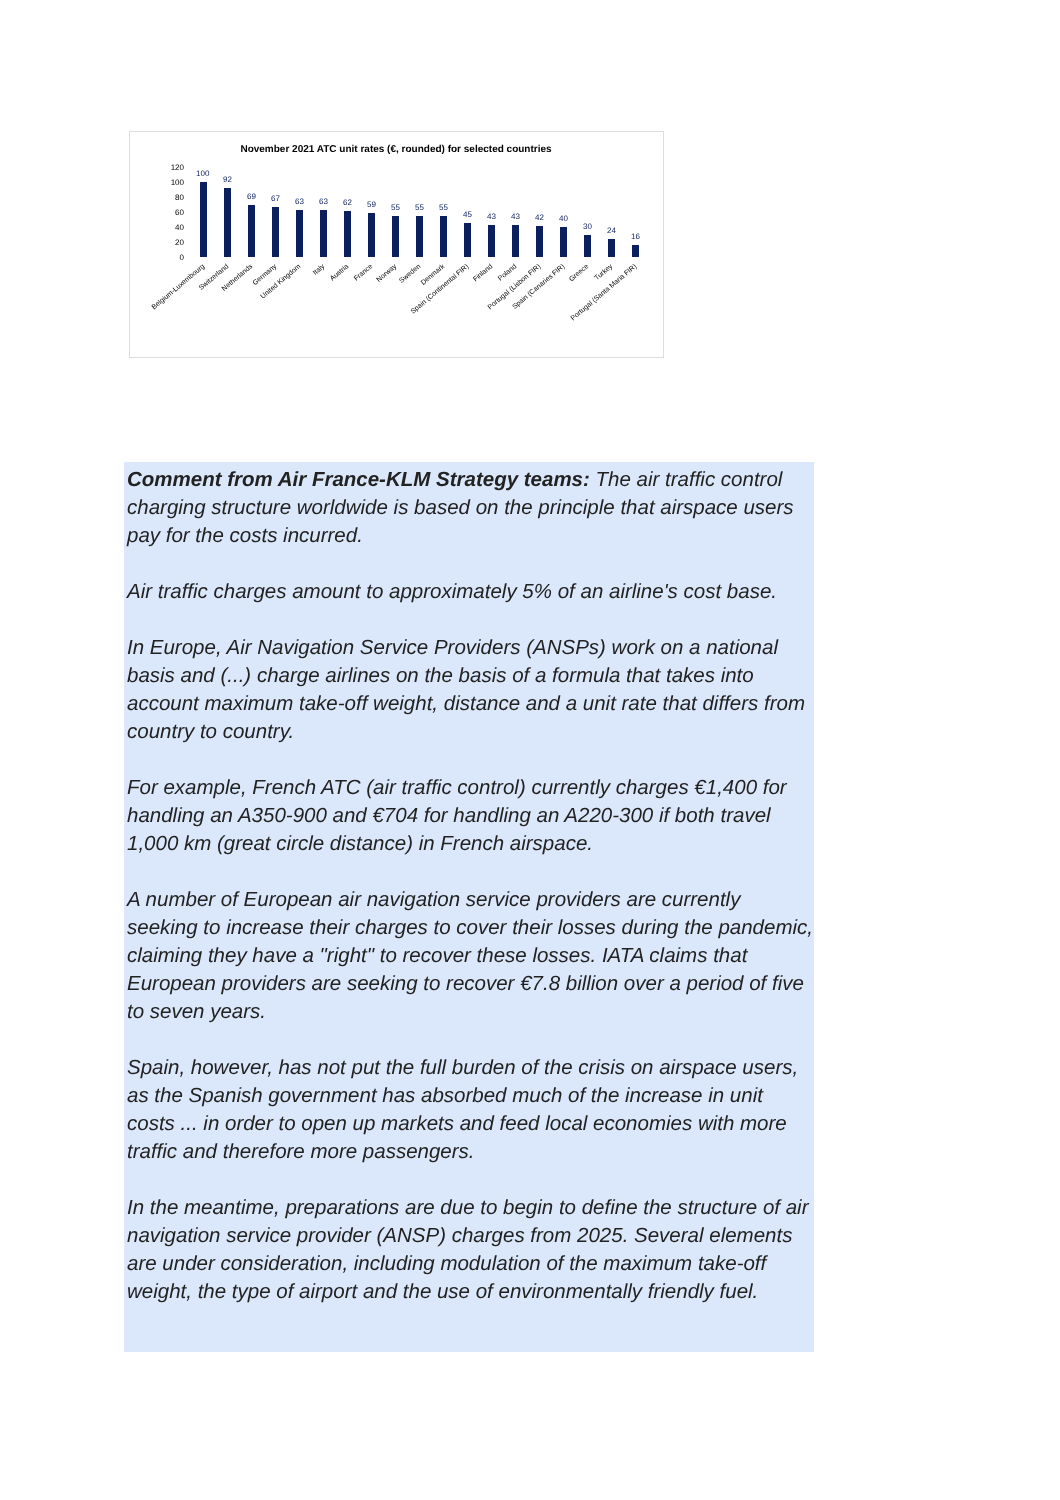November 2021 ATC unit rates (€, rounded) for selected countries
120
100
80
60
40
20
0
100
92
69
67
63
63
62
59
55
55
55
45
43
43
42
40
30
24
16
Belgium-Luxembourg
Switzerland
Netherlands
Germany
United Kingdom
Italy
Austria
France
Norway
Sweden
Denmark
Spain (Continental FIR)
Finland
Poland
Portugal (Lisbon FIR)
Spain (Canaries FIR)
Greece
Turkey
Portugal (Santa Maria FIR)
Comment from Air France-KLM Strategy teams: The air traffic control charging structure worldwide is based on the principle that airspace users pay for the costs incurred.
Air traffic charges amount to approximately 5% of an airline's cost base.
In Europe, Air Navigation Service Providers (ANSPs) work on a national basis and (...) charge airlines on the basis of a formula that takes into account maximum take-off weight, distance and a unit rate that differs from country to country.
For example, French ATC (air traffic control) currently charges €1,400 for handling an A350-900 and €704 for handling an A220-300 if both travel 1,000 km (great circle distance) in French airspace.
A number of European air navigation service providers are currently seeking to increase their charges to cover their losses during the pandemic, claiming they have a "right" to recover these losses. IATA claims that European providers are seeking to recover €7.8 billion over a period of five to seven years.
Spain, however, has not put the full burden of the crisis on airspace users, as the Spanish government has absorbed much of the increase in unit costs ... in order to open up markets and feed local economies with more traffic and therefore more passengers.
In the meantime, preparations are due to begin to define the structure of air navigation service provider (ANSP) charges from 2025. Several elements are under consideration, including modulation of the maximum take-off weight, the type of airport and the use of environmentally friendly fuel.